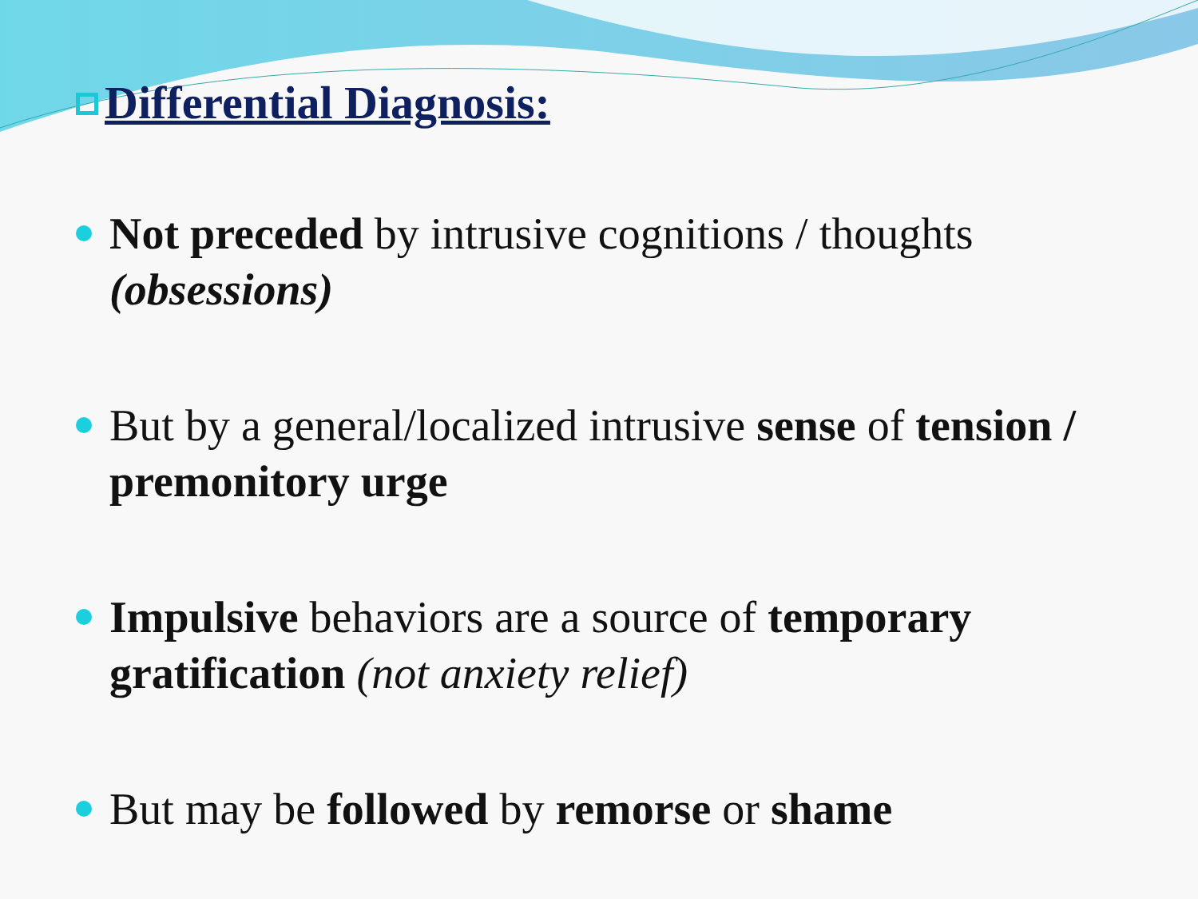Differential Diagnosis:
Not preceded by intrusive cognitions / thoughts (obsessions)
But by a general/localized intrusive sense of tension / premonitory urge
Impulsive behaviors are a source of temporary gratification (not anxiety relief)
But may be followed by remorse or shame